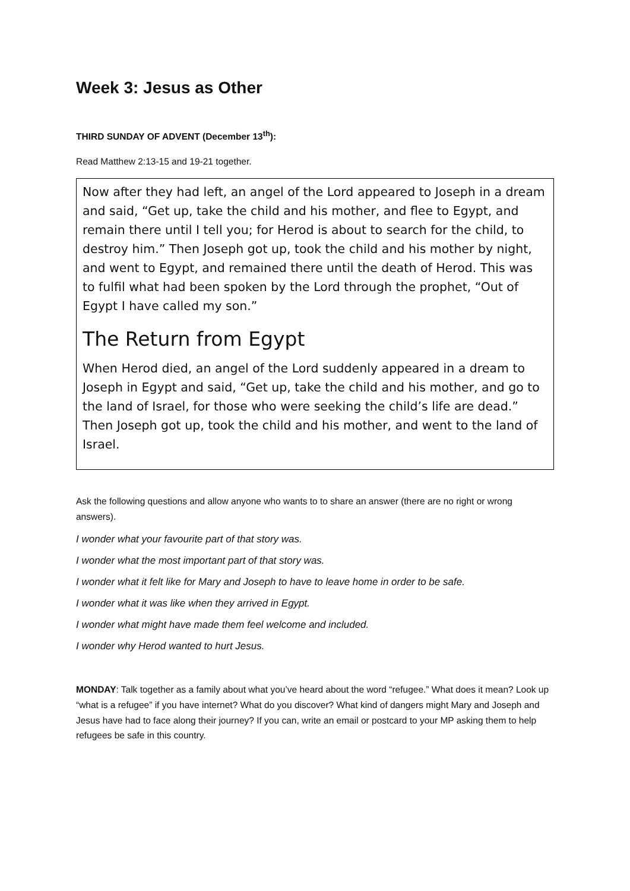Week 3: Jesus as Other
THIRD SUNDAY OF ADVENT (December 13<sup>th</sup>):
Read Matthew 2:13-15 and 19-21 together.
Now after they had left, an angel of the Lord appeared to Joseph in a dream and said, “Get up, take the child and his mother, and flee to Egypt, and remain there until I tell you; for Herod is about to search for the child, to destroy him.” Then Joseph got up, took the child and his mother by night, and went to Egypt, and remained there until the death of Herod. This was to fulfil what had been spoken by the Lord through the prophet, “Out of Egypt I have called my son.”
The Return from Egypt
When Herod died, an angel of the Lord suddenly appeared in a dream to Joseph in Egypt and said, “Get up, take the child and his mother, and go to the land of Israel, for those who were seeking the child’s life are dead.” Then Joseph got up, took the child and his mother, and went to the land of Israel.
Ask the following questions and allow anyone who wants to to share an answer (there are no right or wrong answers).
I wonder what your favourite part of that story was.
I wonder what the most important part of that story was.
I wonder what it felt like for Mary and Joseph to have to leave home in order to be safe.
I wonder what it was like when they arrived in Egypt.
I wonder what might have made them feel welcome and included.
I wonder why Herod wanted to hurt Jesus.
MONDAY: Talk together as a family about what you’ve heard about the word “refugee.” What does it mean? Look up “what is a refugee” if you have internet? What do you discover? What kind of dangers might Mary and Joseph and Jesus have had to face along their journey? If you can, write an email or postcard to your MP asking them to help refugees be safe in this country.